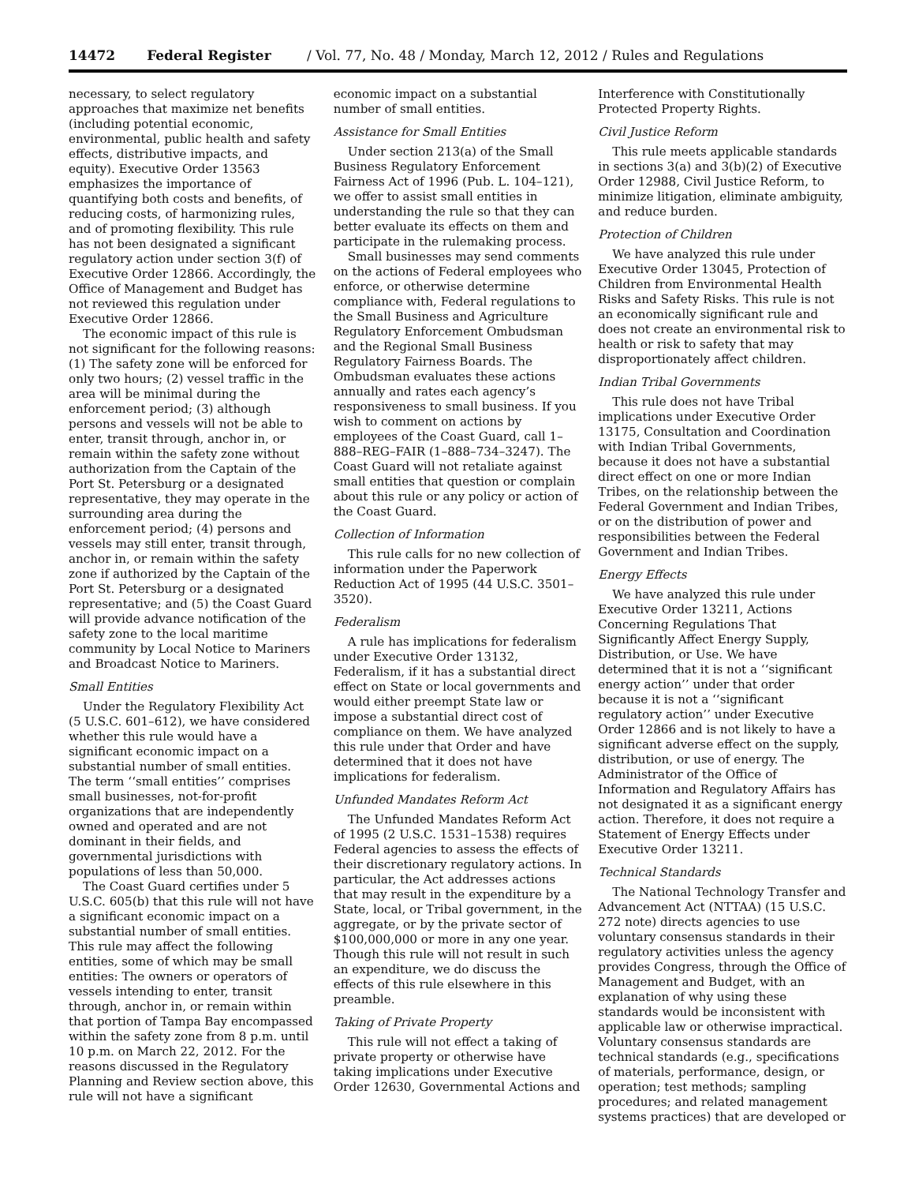14472 Federal Register / Vol. 77, No. 48 / Monday, March 12, 2012 / Rules and Regulations
necessary, to select regulatory approaches that maximize net benefits (including potential economic, environmental, public health and safety effects, distributive impacts, and equity). Executive Order 13563 emphasizes the importance of quantifying both costs and benefits, of reducing costs, of harmonizing rules, and of promoting flexibility. This rule has not been designated a significant regulatory action under section 3(f) of Executive Order 12866. Accordingly, the Office of Management and Budget has not reviewed this regulation under Executive Order 12866.
The economic impact of this rule is not significant for the following reasons: (1) The safety zone will be enforced for only two hours; (2) vessel traffic in the area will be minimal during the enforcement period; (3) although persons and vessels will not be able to enter, transit through, anchor in, or remain within the safety zone without authorization from the Captain of the Port St. Petersburg or a designated representative, they may operate in the surrounding area during the enforcement period; (4) persons and vessels may still enter, transit through, anchor in, or remain within the safety zone if authorized by the Captain of the Port St. Petersburg or a designated representative; and (5) the Coast Guard will provide advance notification of the safety zone to the local maritime community by Local Notice to Mariners and Broadcast Notice to Mariners.
Small Entities
Under the Regulatory Flexibility Act (5 U.S.C. 601–612), we have considered whether this rule would have a significant economic impact on a substantial number of small entities. The term ‘‘small entities’’ comprises small businesses, not-for-profit organizations that are independently owned and operated and are not dominant in their fields, and governmental jurisdictions with populations of less than 50,000.
The Coast Guard certifies under 5 U.S.C. 605(b) that this rule will not have a significant economic impact on a substantial number of small entities. This rule may affect the following entities, some of which may be small entities: The owners or operators of vessels intending to enter, transit through, anchor in, or remain within that portion of Tampa Bay encompassed within the safety zone from 8 p.m. until 10 p.m. on March 22, 2012. For the reasons discussed in the Regulatory Planning and Review section above, this rule will not have a significant
economic impact on a substantial number of small entities.
Assistance for Small Entities
Under section 213(a) of the Small Business Regulatory Enforcement Fairness Act of 1996 (Pub. L. 104–121), we offer to assist small entities in understanding the rule so that they can better evaluate its effects on them and participate in the rulemaking process.
Small businesses may send comments on the actions of Federal employees who enforce, or otherwise determine compliance with, Federal regulations to the Small Business and Agriculture Regulatory Enforcement Ombudsman and the Regional Small Business Regulatory Fairness Boards. The Ombudsman evaluates these actions annually and rates each agency’s responsiveness to small business. If you wish to comment on actions by employees of the Coast Guard, call 1–888–REG–FAIR (1–888–734–3247). The Coast Guard will not retaliate against small entities that question or complain about this rule or any policy or action of the Coast Guard.
Collection of Information
This rule calls for no new collection of information under the Paperwork Reduction Act of 1995 (44 U.S.C. 3501–3520).
Federalism
A rule has implications for federalism under Executive Order 13132, Federalism, if it has a substantial direct effect on State or local governments and would either preempt State law or impose a substantial direct cost of compliance on them. We have analyzed this rule under that Order and have determined that it does not have implications for federalism.
Unfunded Mandates Reform Act
The Unfunded Mandates Reform Act of 1995 (2 U.S.C. 1531–1538) requires Federal agencies to assess the effects of their discretionary regulatory actions. In particular, the Act addresses actions that may result in the expenditure by a State, local, or Tribal government, in the aggregate, or by the private sector of $100,000,000 or more in any one year. Though this rule will not result in such an expenditure, we do discuss the effects of this rule elsewhere in this preamble.
Taking of Private Property
This rule will not effect a taking of private property or otherwise have taking implications under Executive Order 12630, Governmental Actions and
Interference with Constitutionally Protected Property Rights.
Civil Justice Reform
This rule meets applicable standards in sections 3(a) and 3(b)(2) of Executive Order 12988, Civil Justice Reform, to minimize litigation, eliminate ambiguity, and reduce burden.
Protection of Children
We have analyzed this rule under Executive Order 13045, Protection of Children from Environmental Health Risks and Safety Risks. This rule is not an economically significant rule and does not create an environmental risk to health or risk to safety that may disproportionately affect children.
Indian Tribal Governments
This rule does not have Tribal implications under Executive Order 13175, Consultation and Coordination with Indian Tribal Governments, because it does not have a substantial direct effect on one or more Indian Tribes, on the relationship between the Federal Government and Indian Tribes, or on the distribution of power and responsibilities between the Federal Government and Indian Tribes.
Energy Effects
We have analyzed this rule under Executive Order 13211, Actions Concerning Regulations That Significantly Affect Energy Supply, Distribution, or Use. We have determined that it is not a ‘‘significant energy action’’ under that order because it is not a ‘‘significant regulatory action’’ under Executive Order 12866 and is not likely to have a significant adverse effect on the supply, distribution, or use of energy. The Administrator of the Office of Information and Regulatory Affairs has not designated it as a significant energy action. Therefore, it does not require a Statement of Energy Effects under Executive Order 13211.
Technical Standards
The National Technology Transfer and Advancement Act (NTTAA) (15 U.S.C. 272 note) directs agencies to use voluntary consensus standards in their regulatory activities unless the agency provides Congress, through the Office of Management and Budget, with an explanation of why using these standards would be inconsistent with applicable law or otherwise impractical. Voluntary consensus standards are technical standards (e.g., specifications of materials, performance, design, or operation; test methods; sampling procedures; and related management systems practices) that are developed or